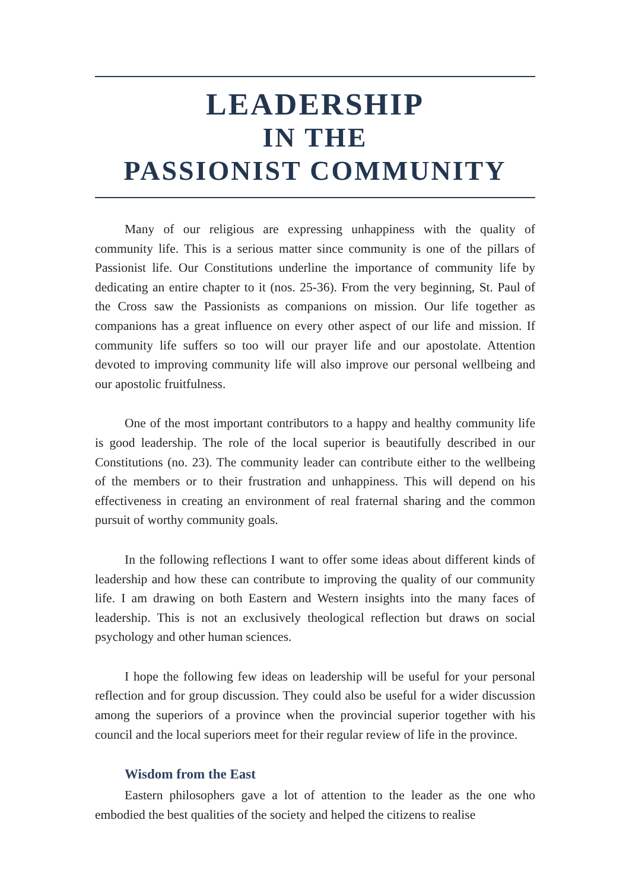LEADERSHIP
IN THE
PASSIONIST COMMUNITY
Many of our religious are expressing unhappiness with the quality of community life. This is a serious matter since community is one of the pillars of Passionist life. Our Constitutions underline the importance of community life by dedicating an entire chapter to it (nos. 25-36). From the very beginning, St. Paul of the Cross saw the Passionists as companions on mission. Our life together as companions has a great influence on every other aspect of our life and mission. If community life suffers so too will our prayer life and our apostolate. Attention devoted to improving community life will also improve our personal wellbeing and our apostolic fruitfulness.
One of the most important contributors to a happy and healthy community life is good leadership. The role of the local superior is beautifully described in our Constitutions (no. 23). The community leader can contribute either to the wellbeing of the members or to their frustration and unhappiness. This will depend on his effectiveness in creating an environment of real fraternal sharing and the common pursuit of worthy community goals.
In the following reflections I want to offer some ideas about different kinds of leadership and how these can contribute to improving the quality of our community life. I am drawing on both Eastern and Western insights into the many faces of leadership. This is not an exclusively theological reflection but draws on social psychology and other human sciences.
I hope the following few ideas on leadership will be useful for your personal reflection and for group discussion. They could also be useful for a wider discussion among the superiors of a province when the provincial superior together with his council and the local superiors meet for their regular review of life in the province.
Wisdom from the East
Eastern philosophers gave a lot of attention to the leader as the one who embodied the best qualities of the society and helped the citizens to realise